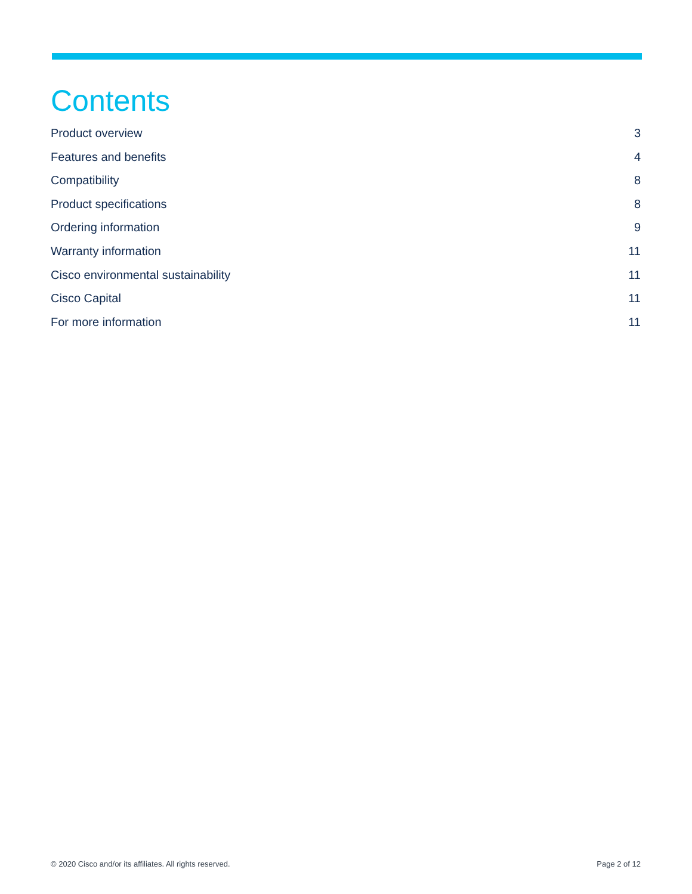Contents
Product overview 3
Features and benefits 4
Compatibility 8
Product specifications 8
Ordering information 9
Warranty information 11
Cisco environmental sustainability 11
Cisco Capital 11
For more information 11
© 2020 Cisco and/or its affiliates. All rights reserved. Page 2 of 12